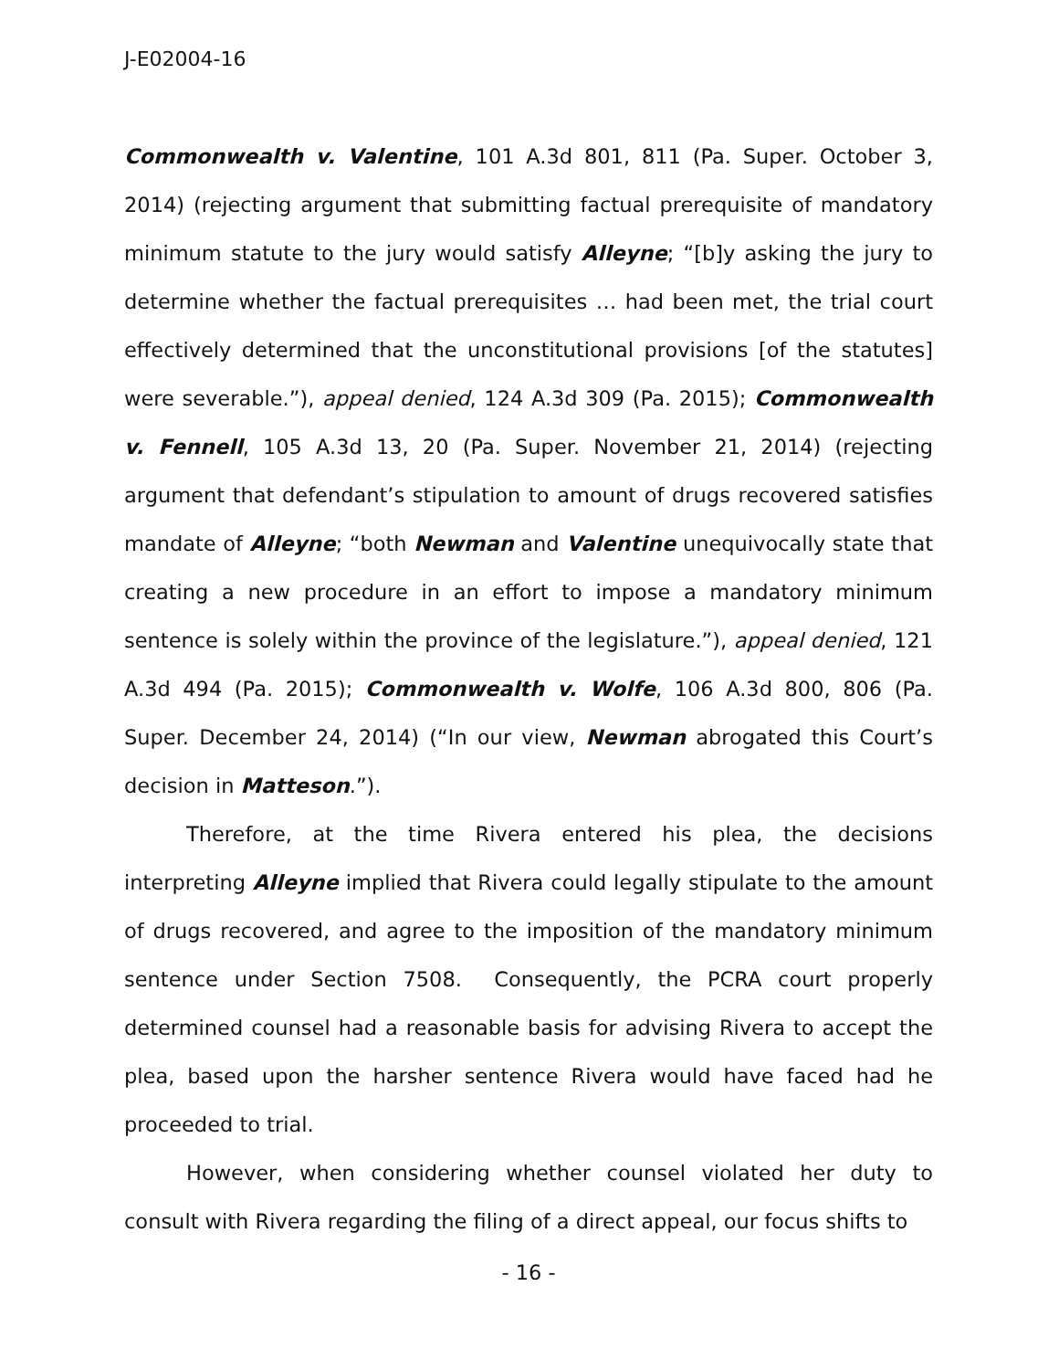J-E02004-16
Commonwealth v. Valentine, 101 A.3d 801, 811 (Pa. Super. October 3, 2014) (rejecting argument that submitting factual prerequisite of mandatory minimum statute to the jury would satisfy Alleyne; “[b]y asking the jury to determine whether the factual prerequisites … had been met, the trial court effectively determined that the unconstitutional provisions [of the statutes] were severable.”), appeal denied, 124 A.3d 309 (Pa. 2015); Commonwealth v. Fennell, 105 A.3d 13, 20 (Pa. Super. November 21, 2014) (rejecting argument that defendant’s stipulation to amount of drugs recovered satisfies mandate of Alleyne; “both Newman and Valentine unequivocally state that creating a new procedure in an effort to impose a mandatory minimum sentence is solely within the province of the legislature.”), appeal denied, 121 A.3d 494 (Pa. 2015); Commonwealth v. Wolfe, 106 A.3d 800, 806 (Pa. Super. December 24, 2014) (“In our view, Newman abrogated this Court’s decision in Matteson.”).
Therefore, at the time Rivera entered his plea, the decisions interpreting Alleyne implied that Rivera could legally stipulate to the amount of drugs recovered, and agree to the imposition of the mandatory minimum sentence under Section 7508. Consequently, the PCRA court properly determined counsel had a reasonable basis for advising Rivera to accept the plea, based upon the harsher sentence Rivera would have faced had he proceeded to trial.
However, when considering whether counsel violated her duty to consult with Rivera regarding the filing of a direct appeal, our focus shifts to
- 16 -